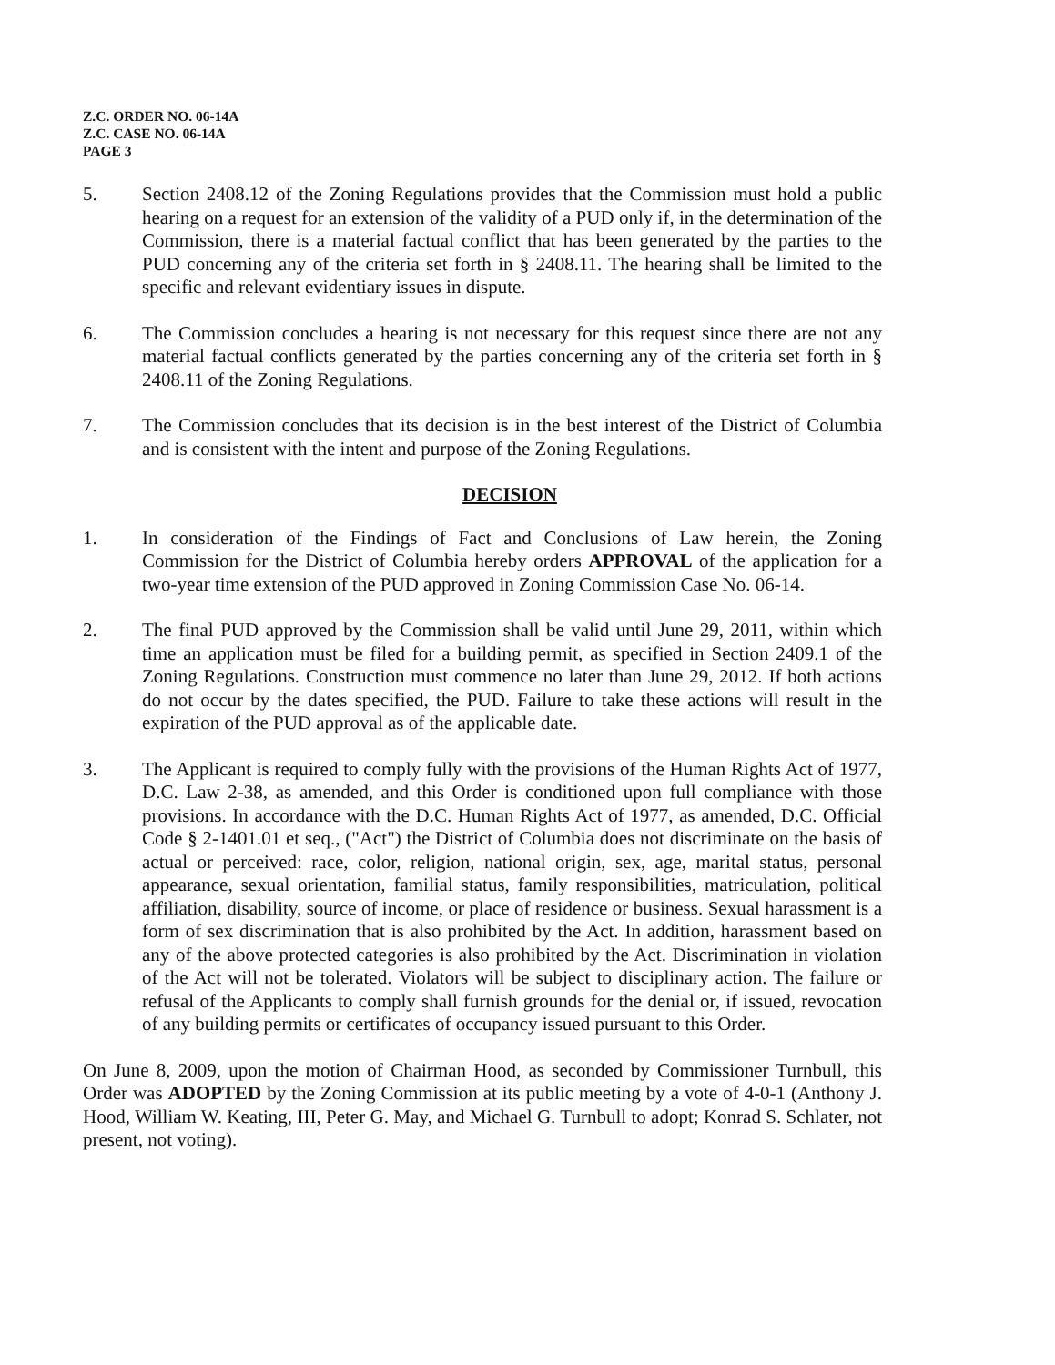Z.C. ORDER NO. 06-14A
Z.C. CASE NO. 06-14A
PAGE 3
5. Section 2408.12 of the Zoning Regulations provides that the Commission must hold a public hearing on a request for an extension of the validity of a PUD only if, in the determination of the Commission, there is a material factual conflict that has been generated by the parties to the PUD concerning any of the criteria set forth in § 2408.11. The hearing shall be limited to the specific and relevant evidentiary issues in dispute.
6. The Commission concludes a hearing is not necessary for this request since there are not any material factual conflicts generated by the parties concerning any of the criteria set forth in § 2408.11 of the Zoning Regulations.
7. The Commission concludes that its decision is in the best interest of the District of Columbia and is consistent with the intent and purpose of the Zoning Regulations.
DECISION
1. In consideration of the Findings of Fact and Conclusions of Law herein, the Zoning Commission for the District of Columbia hereby orders APPROVAL of the application for a two-year time extension of the PUD approved in Zoning Commission Case No. 06-14.
2. The final PUD approved by the Commission shall be valid until June 29, 2011, within which time an application must be filed for a building permit, as specified in Section 2409.1 of the Zoning Regulations. Construction must commence no later than June 29, 2012. If both actions do not occur by the dates specified, the PUD. Failure to take these actions will result in the expiration of the PUD approval as of the applicable date.
3. The Applicant is required to comply fully with the provisions of the Human Rights Act of 1977, D.C. Law 2-38, as amended, and this Order is conditioned upon full compliance with those provisions. In accordance with the D.C. Human Rights Act of 1977, as amended, D.C. Official Code § 2-1401.01 et seq., ("Act") the District of Columbia does not discriminate on the basis of actual or perceived: race, color, religion, national origin, sex, age, marital status, personal appearance, sexual orientation, familial status, family responsibilities, matriculation, political affiliation, disability, source of income, or place of residence or business. Sexual harassment is a form of sex discrimination that is also prohibited by the Act. In addition, harassment based on any of the above protected categories is also prohibited by the Act. Discrimination in violation of the Act will not be tolerated. Violators will be subject to disciplinary action. The failure or refusal of the Applicants to comply shall furnish grounds for the denial or, if issued, revocation of any building permits or certificates of occupancy issued pursuant to this Order.
On June 8, 2009, upon the motion of Chairman Hood, as seconded by Commissioner Turnbull, this Order was ADOPTED by the Zoning Commission at its public meeting by a vote of 4-0-1 (Anthony J. Hood, William W. Keating, III, Peter G. May, and Michael G. Turnbull to adopt; Konrad S. Schlater, not present, not voting).